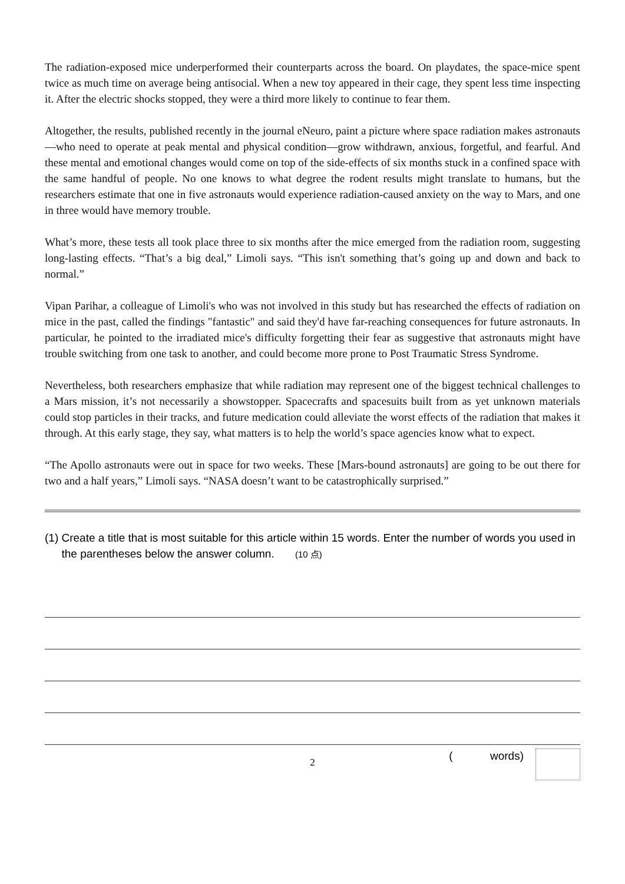The radiation-exposed mice underperformed their counterparts across the board. On playdates, the space-mice spent twice as much time on average being antisocial. When a new toy appeared in their cage, they spent less time inspecting it. After the electric shocks stopped, they were a third more likely to continue to fear them.
Altogether, the results, published recently in the journal eNeuro, paint a picture where space radiation makes astronauts—who need to operate at peak mental and physical condition—grow withdrawn, anxious, forgetful, and fearful. And these mental and emotional changes would come on top of the side-effects of six months stuck in a confined space with the same handful of people. No one knows to what degree the rodent results might translate to humans, but the researchers estimate that one in five astronauts would experience radiation-caused anxiety on the way to Mars, and one in three would have memory trouble.
What’s more, these tests all took place three to six months after the mice emerged from the radiation room, suggesting long-lasting effects. “That’s a big deal,” Limoli says. “This isn't something that’s going up and down and back to normal.”
Vipan Parihar, a colleague of Limoli's who was not involved in this study but has researched the effects of radiation on mice in the past, called the findings "fantastic" and said they'd have far-reaching consequences for future astronauts. In particular, he pointed to the irradiated mice's difficulty forgetting their fear as suggestive that astronauts might have trouble switching from one task to another, and could become more prone to Post Traumatic Stress Syndrome.
Nevertheless, both researchers emphasize that while radiation may represent one of the biggest technical challenges to a Mars mission, it’s not necessarily a showstopper. Spacecrafts and spacesuits built from as yet unknown materials could stop particles in their tracks, and future medication could alleviate the worst effects of the radiation that makes it through. At this early stage, they say, what matters is to help the world’s space agencies know what to expect.
“The Apollo astronauts were out in space for two weeks. These [Mars-bound astronauts] are going to be out there for two and a half years,” Limoli says. “NASA doesn’t want to be catastrophically surprised.”
(1) Create a title that is most suitable for this article within 15 words. Enter the number of words you used in the parentheses below the answer column. (10 点)
( words)
2